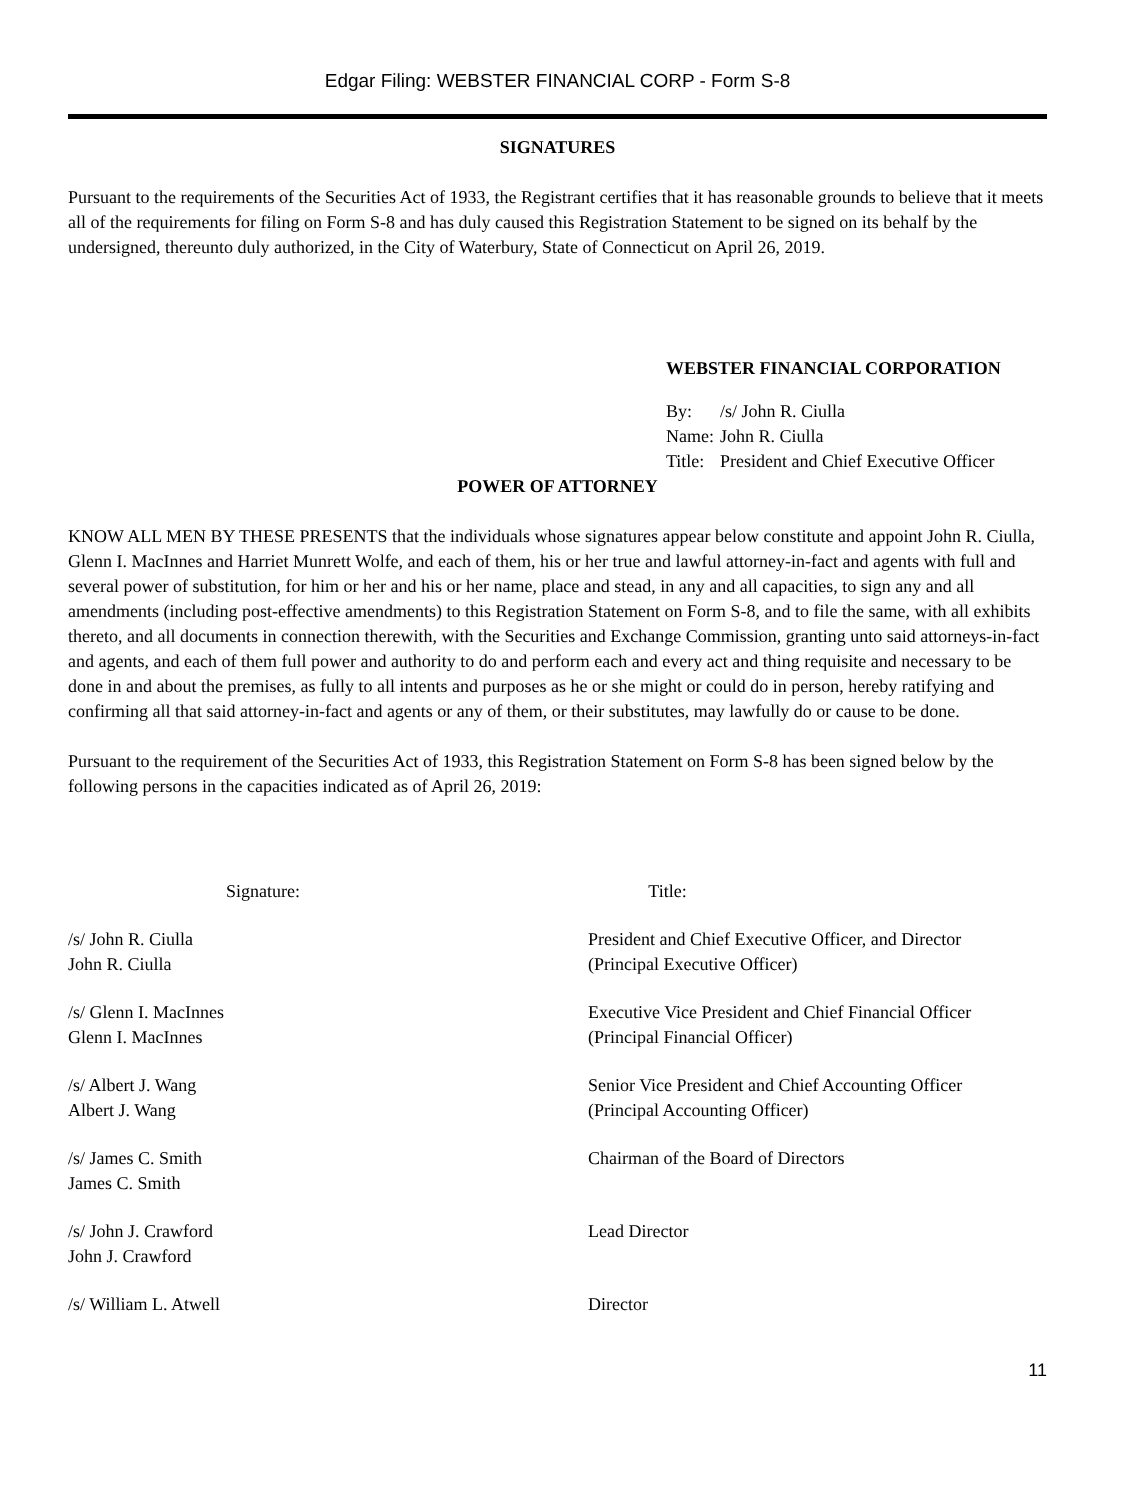Edgar Filing: WEBSTER FINANCIAL CORP - Form S-8
SIGNATURES
Pursuant to the requirements of the Securities Act of 1933, the Registrant certifies that it has reasonable grounds to believe that it meets all of the requirements for filing on Form S-8 and has duly caused this Registration Statement to be signed on its behalf by the undersigned, thereunto duly authorized, in the City of Waterbury, State of Connecticut on April 26, 2019.
WEBSTER FINANCIAL CORPORATION
| By: | /s/ John R. Ciulla |
| Name: | John R. Ciulla |
| Title: | President and Chief Executive Officer |
POWER OF ATTORNEY
KNOW ALL MEN BY THESE PRESENTS that the individuals whose signatures appear below constitute and appoint John R. Ciulla, Glenn I. MacInnes and Harriet Munrett Wolfe, and each of them, his or her true and lawful attorney-in-fact and agents with full and several power of substitution, for him or her and his or her name, place and stead, in any and all capacities, to sign any and all amendments (including post-effective amendments) to this Registration Statement on Form S-8, and to file the same, with all exhibits thereto, and all documents in connection therewith, with the Securities and Exchange Commission, granting unto said attorneys-in-fact and agents, and each of them full power and authority to do and perform each and every act and thing requisite and necessary to be done in and about the premises, as fully to all intents and purposes as he or she might or could do in person, hereby ratifying and confirming all that said attorney-in-fact and agents or any of them, or their substitutes, may lawfully do or cause to be done.
Pursuant to the requirement of the Securities Act of 1933, this Registration Statement on Form S-8 has been signed below by the following persons in the capacities indicated as of April 26, 2019:
| Signature: | Title: |
| /s/ John R. Ciulla John R. Ciulla | President and Chief Executive Officer, and Director (Principal Executive Officer) |
| /s/ Glenn I. MacInnes Glenn I. MacInnes | Executive Vice President and Chief Financial Officer (Principal Financial Officer) |
| /s/ Albert J. Wang Albert J. Wang | Senior Vice President and Chief Accounting Officer (Principal Accounting Officer) |
| /s/ James C. Smith James C. Smith | Chairman of the Board of Directors |
| /s/ John J. Crawford John J. Crawford | Lead Director |
| /s/ William L. Atwell | Director |
11